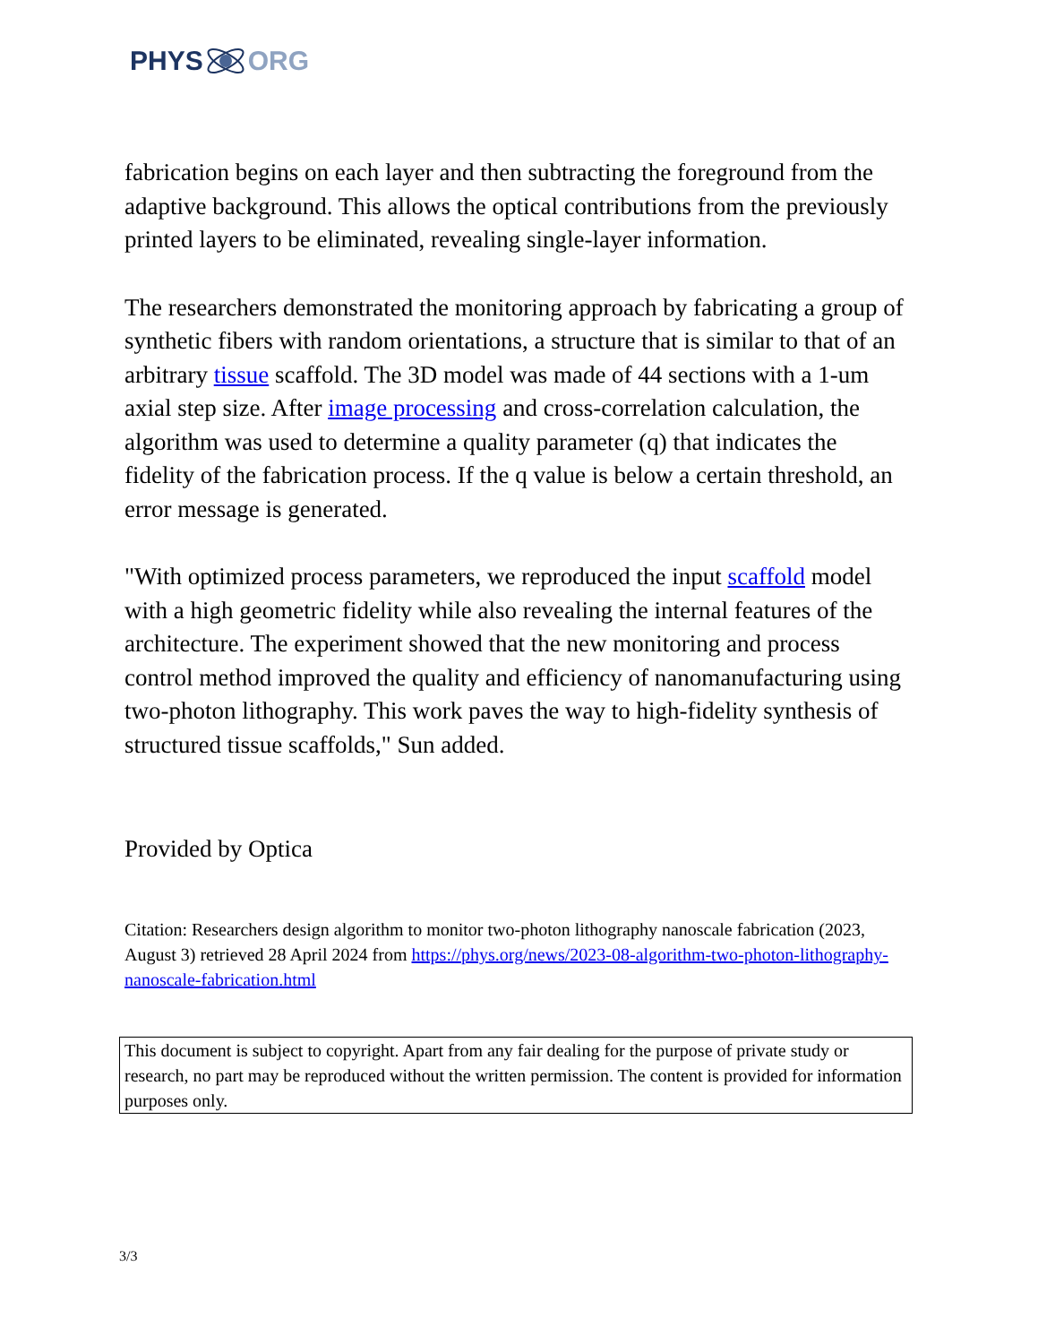PHYS ORG
fabrication begins on each layer and then subtracting the foreground from the adaptive background. This allows the optical contributions from the previously printed layers to be eliminated, revealing single-layer information.
The researchers demonstrated the monitoring approach by fabricating a group of synthetic fibers with random orientations, a structure that is similar to that of an arbitrary tissue scaffold. The 3D model was made of 44 sections with a 1-um axial step size. After image processing and cross-correlation calculation, the algorithm was used to determine a quality parameter (q) that indicates the fidelity of the fabrication process. If the q value is below a certain threshold, an error message is generated.
"With optimized process parameters, we reproduced the input scaffold model with a high geometric fidelity while also revealing the internal features of the architecture. The experiment showed that the new monitoring and process control method improved the quality and efficiency of nanomanufacturing using two-photon lithography. This work paves the way to high-fidelity synthesis of structured tissue scaffolds," Sun added.
Provided by Optica
Citation: Researchers design algorithm to monitor two-photon lithography nanoscale fabrication (2023, August 3) retrieved 28 April 2024 from https://phys.org/news/2023-08-algorithm-two-photon-lithography-nanoscale-fabrication.html
This document is subject to copyright. Apart from any fair dealing for the purpose of private study or research, no part may be reproduced without the written permission. The content is provided for information purposes only.
3/3